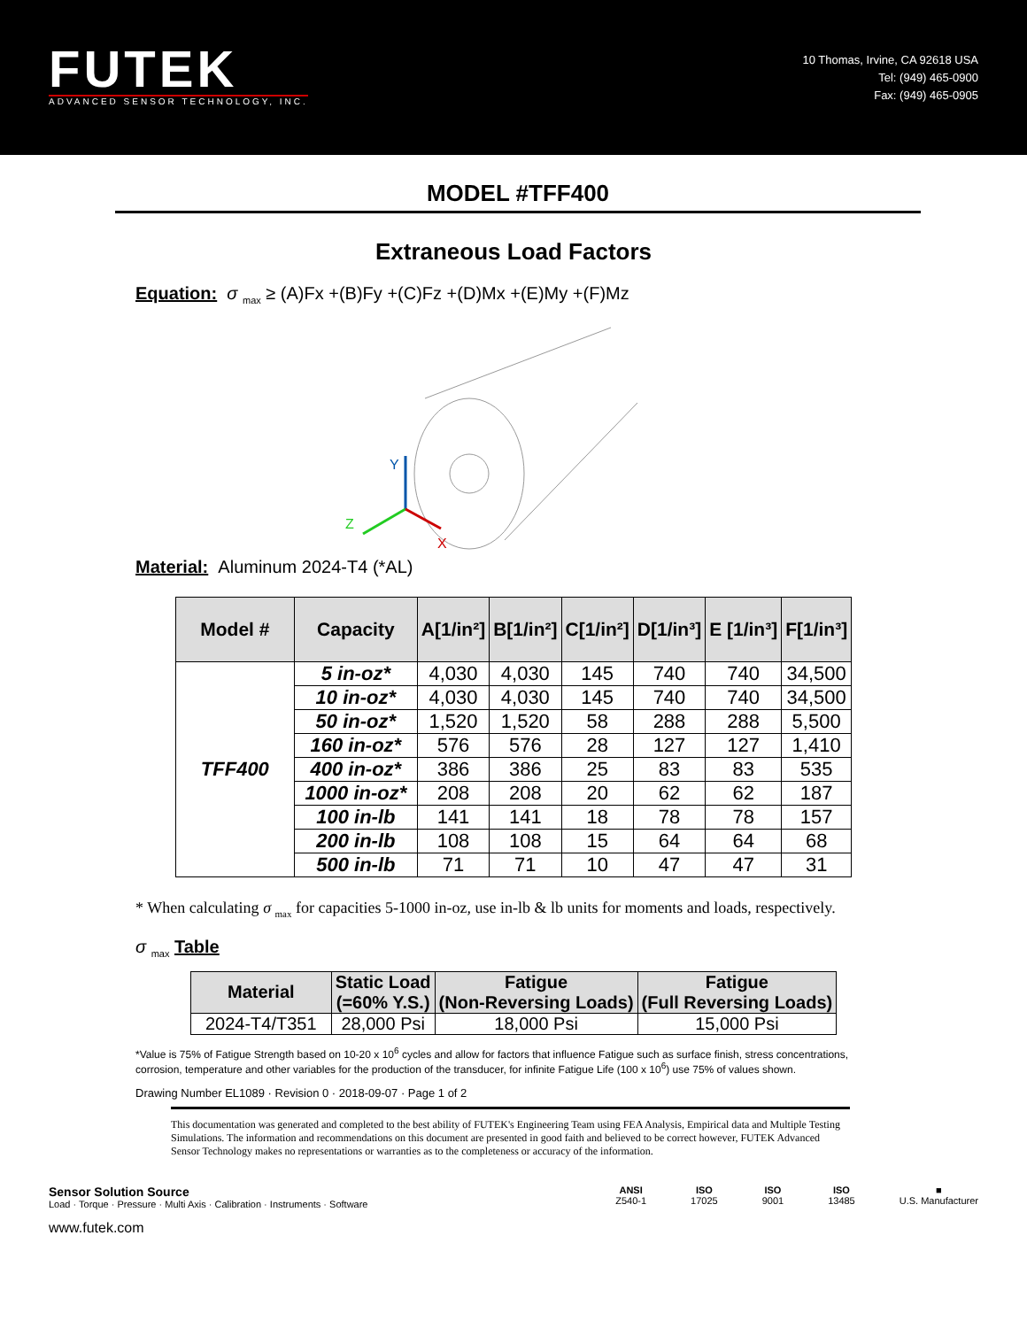FUTEK
ADVANCED SENSOR TECHNOLOGY, INC.
10 Thomas, Irvine, CA 92618 USA
Tel: (949) 465-0900
Fax: (949) 465-0905
MODEL #TFF400
Extraneous Load Factors
Equation: σ <sub>max</sub> ≥ (A)Fx +(B)Fy +(C)Fz +(D)Mx +(E)My +(F)Mz
Y
Z
X
Material: Aluminum 2024-T4 (*AL)
| Model # | Capacity | A[1/in²] | B[1/in²] | C[1/in²] | D[1/in³] | E [1/in³] | F[1/in³] |
| --- | --- | --- | --- | --- | --- | --- | --- |
| TFF400 | 5 in-oz* | 4,030 | 4,030 | 145 | 740 | 740 | 34,500 |
| | 10 in-oz* | 4,030 | 4,030 | 145 | 740 | 740 | 34,500 |
| | 50 in-oz* | 1,520 | 1,520 | 58 | 288 | 288 | 5,500 |
| | 160 in-oz* | 576 | 576 | 28 | 127 | 127 | 1,410 |
| | 400 in-oz* | 386 | 386 | 25 | 83 | 83 | 535 |
| | 1000 in-oz* | 208 | 208 | 20 | 62 | 62 | 187 |
| | 100 in-lb | 141 | 141 | 18 | 78 | 78 | 157 |
| | 200 in-lb | 108 | 108 | 15 | 64 | 64 | 68 |
| | 500 in-lb | 71 | 71 | 10 | 47 | 47 | 31 |
* When calculating σ <sub>max</sub> for capacities 5-1000 in-oz, use in-lb & lb units for moments and loads, respectively.
σ <sub>max</sub> Table
| Material | Static Load (=60% Y.S.) | Fatigue (Non-Reversing Loads) | Fatigue (Full Reversing Loads) |
| --- | --- | --- | --- |
| 2024-T4/T351 | 28,000 Psi | 18,000 Psi | 15,000 Psi |
*Value is 75% of Fatigue Strength based on 10-20 x 10<sup>6</sup> cycles and allow for factors that influence Fatigue such as surface finish, stress concentrations, corrosion, temperature and other variables for the production of the transducer, for infinite Fatigue Life (100 x 10<sup>6</sup>) use 75% of values shown.
Drawing Number EL1089 · Revision 0 · 2018-09-07 · Page 1 of 2
This documentation was generated and completed to the best ability of FUTEK's Engineering Team using FEA Analysis, Empirical data and Multiple Testing Simulations. The information and recommendations on this document are presented in good faith and believed to be correct however, FUTEK Advanced Sensor Technology makes no representations or warranties as to the completeness or accuracy of the information.
Sensor Solution Source
Load · Torque · Pressure · Multi Axis · Calibration · Instruments · Software
www.futek.com
ANSI
Z540-1
ISO
17025
ISO
9001
ISO
13485
■
U.S. Manufacturer